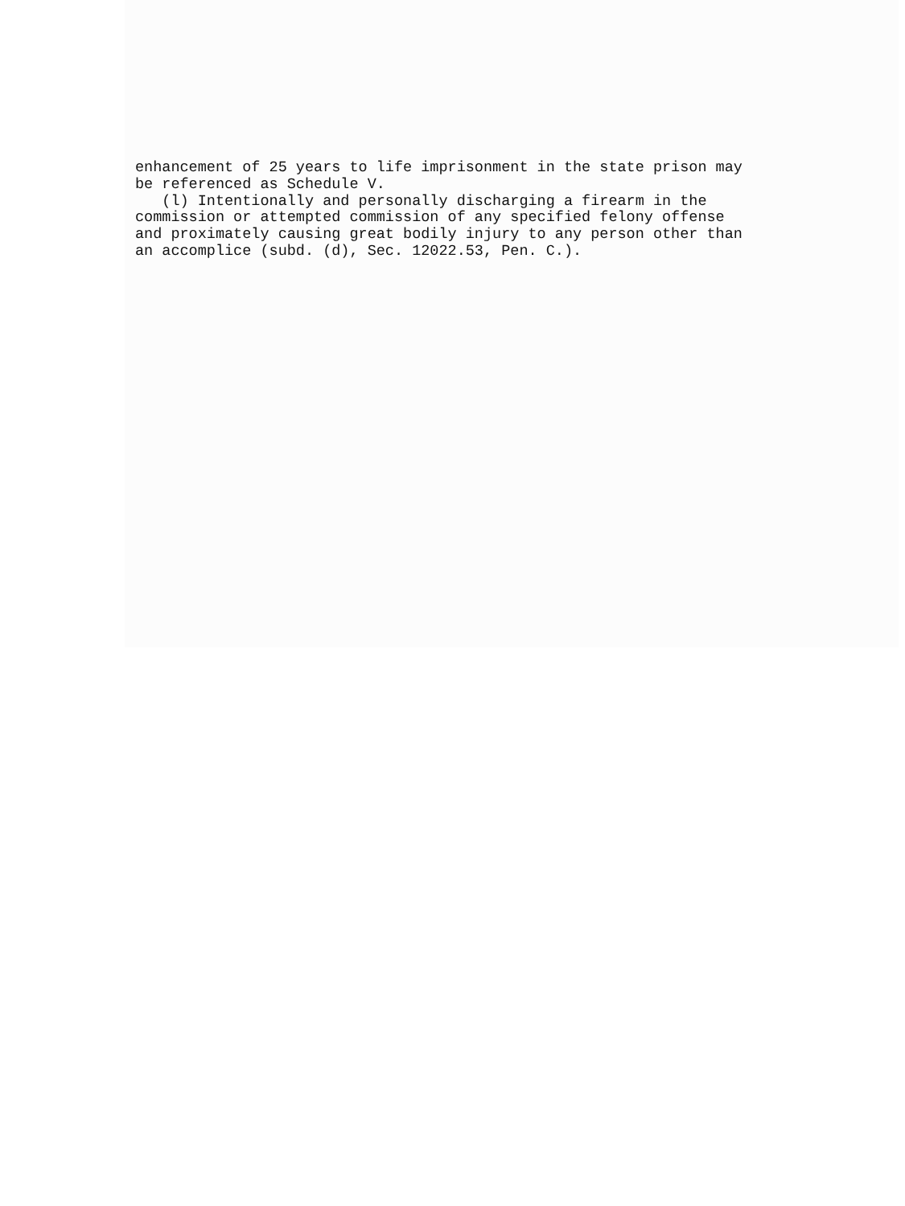enhancement of 25 years to life imprisonment in the state prison may be referenced as Schedule V. (l) Intentionally and personally discharging a firearm in the commission or attempted commission of any specified felony offense and proximately causing great bodily injury to any person other than an accomplice (subd. (d), Sec. 12022.53, Pen. C.).